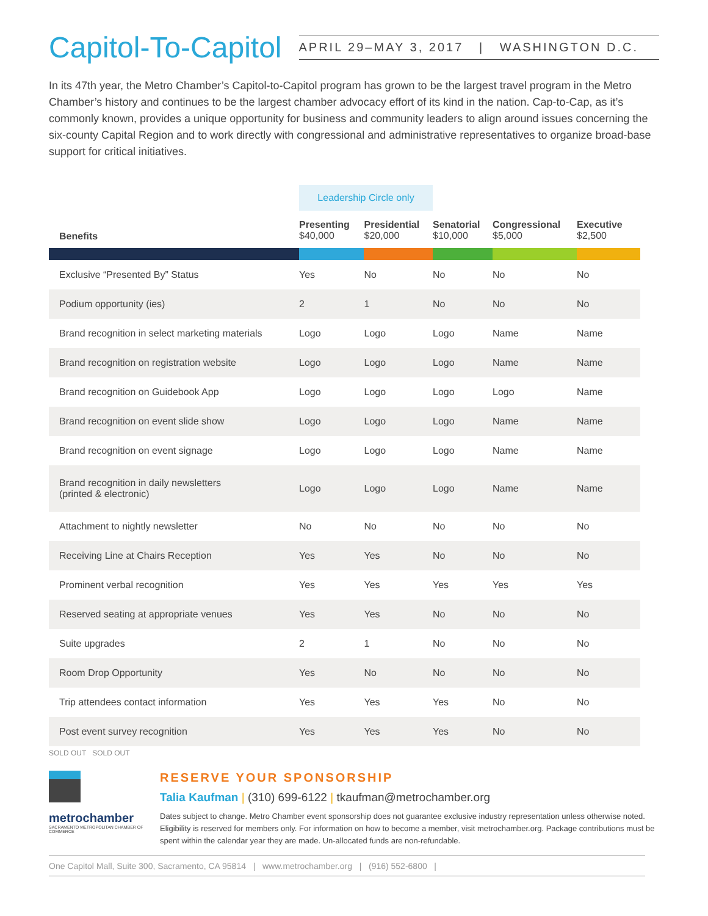Capitol-To-Capitol
APRIL 29–MAY 3, 2017 | WASHINGTON D.C.
In its 47th year, the Metro Chamber’s Capitol-to-Capitol program has grown to be the largest travel program in the Metro Chamber’s history and continues to be the largest chamber advocacy effort of its kind in the nation. Cap-to-Cap, as it’s commonly known, provides a unique opportunity for business and community leaders to align around issues concerning the six-county Capital Region and to work directly with congressional and administrative representatives to organize broad-base support for critical initiatives.
| | Leadership Circle only | | | | |
| Benefits | Presenting $40,000 | Presidential $20,000 | Senatorial $10,000 | Congressional $5,000 | Executive $2,500 |
| Exclusive “Presented By” Status | Yes | No | No | No | No |
| Podium opportunity (ies) | 2 | 1 | No | No | No |
| Brand recognition in select marketing materials | Logo | Logo | Logo | Name | Name |
| Brand recognition on registration website | Logo | Logo | Logo | Name | Name |
| Brand recognition on Guidebook App | Logo | Logo | Logo | Logo | Name |
| Brand recognition on event slide show | Logo | Logo | Logo | Name | Name |
| Brand recognition on event signage | Logo | Logo | Logo | Name | Name |
| Brand recognition in daily newsletters (printed & electronic) | Logo | Logo | Logo | Name | Name |
| Attachment to nightly newsletter | No | No | No | No | No |
| Receiving Line at Chairs Reception | Yes | Yes | No | No | No |
| Prominent verbal recognition | Yes | Yes | Yes | Yes | Yes |
| Reserved seating at appropriate venues | Yes | Yes | No | No | No |
| Suite upgrades | 2 | 1 | No | No | No |
| Room Drop Opportunity | Yes | No | No | No | No |
| Trip attendees contact information | Yes | Yes | Yes | No | No |
| Post event survey recognition | Yes | Yes | Yes | No | No |
SOLD OUT SOLD OUT
metrochamber
SACRAMENTO METROPOLITAN CHAMBER OF COMMERCE
RESERVE YOUR SPONSORSHIP
Talia Kaufman | (310) 699-6122 | tkaufman@metrochamber.org
Dates subject to change. Metro Chamber event sponsorship does not guarantee exclusive industry representation unless otherwise noted. Eligibility is reserved for members only. For information on how to become a member, visit metrochamber.org. Package contributions must be spent within the calendar year they are made. Un-allocated funds are non-refundable.
One Capitol Mall, Suite 300, Sacramento, CA 95814 | www.metrochamber.org | (916) 552-6800 |